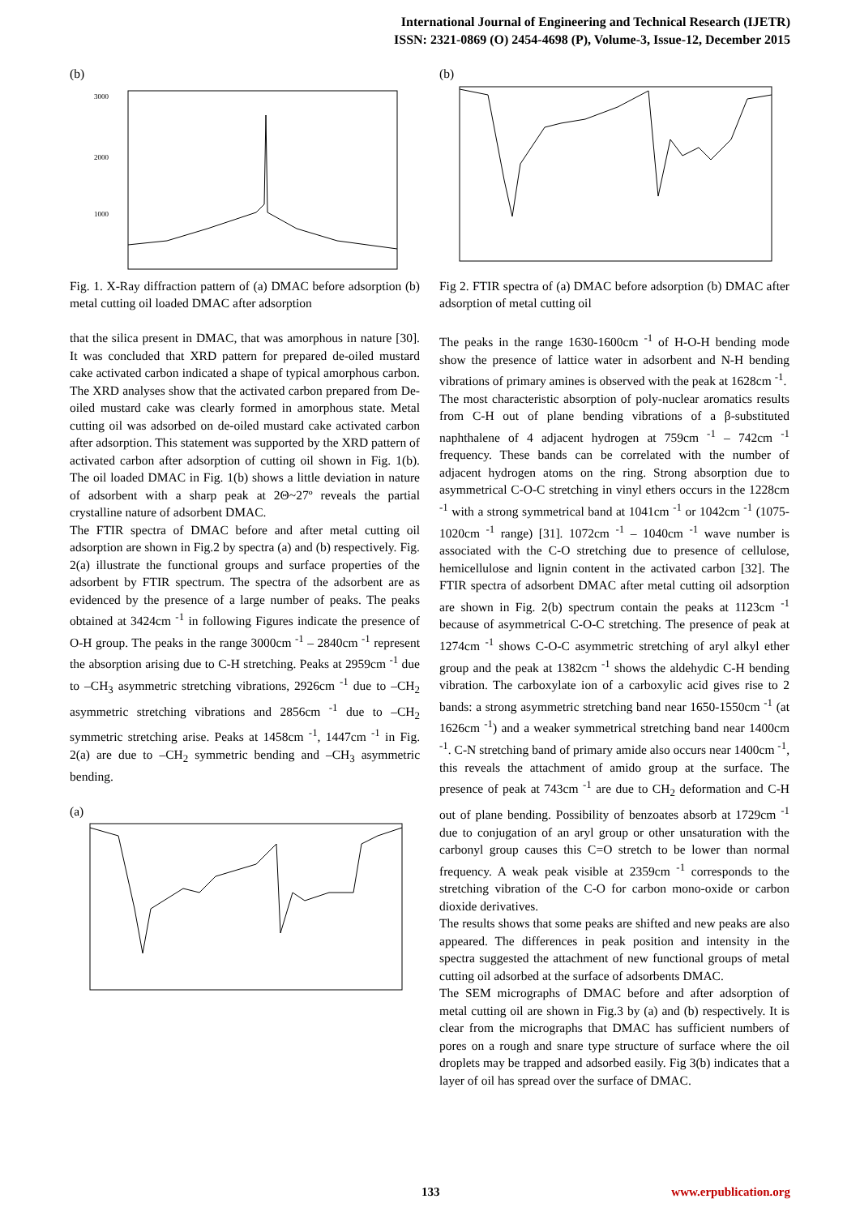International Journal of Engineering and Technical Research (IJETR)
ISSN: 2321-0869 (O) 2454-4698 (P), Volume-3, Issue-12, December 2015
(b)
3000
2000
1000
Fig. 1. X-Ray diffraction pattern of (a) DMAC before adsorption (b) metal cutting oil loaded DMAC after adsorption
that the silica present in DMAC, that was amorphous in nature [30]. It was concluded that XRD pattern for prepared de-oiled mustard cake activated carbon indicated a shape of typical amorphous carbon. The XRD analyses show that the activated carbon prepared from De-oiled mustard cake was clearly formed in amorphous state. Metal cutting oil was adsorbed on de-oiled mustard cake activated carbon after adsorption. This statement was supported by the XRD pattern of activated carbon after adsorption of cutting oil shown in Fig. 1(b). The oil loaded DMAC in Fig. 1(b) shows a little deviation in nature of adsorbent with a sharp peak at 2Θ~27º reveals the partial crystalline nature of adsorbent DMAC.
The FTIR spectra of DMAC before and after metal cutting oil adsorption are shown in Fig.2 by spectra (a) and (b) respectively. Fig. 2(a) illustrate the functional groups and surface properties of the adsorbent by FTIR spectrum. The spectra of the adsorbent are as evidenced by the presence of a large number of peaks. The peaks obtained at 3424cm <sup>-1</sup> in following Figures indicate the presence of O-H group. The peaks in the range 3000cm <sup>-1</sup> – 2840cm <sup>-1</sup> represent the absorption arising due to C-H stretching. Peaks at 2959cm <sup>-1</sup> due to –CH<sub>3</sub> asymmetric stretching vibrations, 2926cm <sup>-1</sup> due to –CH<sub>2</sub> asymmetric stretching vibrations and 2856cm <sup>-1</sup> due to –CH<sub>2</sub> symmetric stretching arise. Peaks at 1458cm <sup>-1</sup>, 1447cm <sup>-1</sup> in Fig. 2(a) are due to –CH<sub>2</sub> symmetric bending and –CH<sub>3</sub> asymmetric bending.
(a)
(b)
Fig 2. FTIR spectra of (a) DMAC before adsorption (b) DMAC after adsorption of metal cutting oil
The peaks in the range 1630-1600cm <sup>-1</sup> of H-O-H bending mode show the presence of lattice water in adsorbent and N-H bending vibrations of primary amines is observed with the peak at 1628cm <sup>-1</sup>.
The most characteristic absorption of poly-nuclear aromatics results from C-H out of plane bending vibrations of a β-substituted naphthalene of 4 adjacent hydrogen at 759cm <sup>-1</sup> – 742cm <sup>-1</sup> frequency. These bands can be correlated with the number of adjacent hydrogen atoms on the ring. Strong absorption due to asymmetrical C-O-C stretching in vinyl ethers occurs in the 1228cm <sup>-1</sup> with a strong symmetrical band at 1041cm <sup>-1</sup> or 1042cm <sup>-1</sup> (1075-1020cm <sup>-1</sup> range) [31]. 1072cm <sup>-1</sup> – 1040cm <sup>-1</sup> wave number is associated with the C-O stretching due to presence of cellulose, hemicellulose and lignin content in the activated carbon [32]. The FTIR spectra of adsorbent DMAC after metal cutting oil adsorption are shown in Fig. 2(b) spectrum contain the peaks at 1123cm <sup>-1</sup> because of asymmetrical C-O-C stretching. The presence of peak at 1274cm <sup>-1</sup> shows C-O-C asymmetric stretching of aryl alkyl ether group and the peak at 1382cm <sup>-1</sup> shows the aldehydic C-H bending vibration. The carboxylate ion of a carboxylic acid gives rise to 2 bands: a strong asymmetric stretching band near 1650-1550cm <sup>-1</sup> (at 1626cm <sup>-1</sup>) and a weaker symmetrical stretching band near 1400cm <sup>-1</sup>. C-N stretching band of primary amide also occurs near 1400cm <sup>-1</sup>, this reveals the attachment of amido group at the surface. The presence of peak at 743cm <sup>-1</sup> are due to CH<sub>2</sub> deformation and C-H out of plane bending. Possibility of benzoates absorb at 1729cm <sup>-1</sup> due to conjugation of an aryl group or other unsaturation with the carbonyl group causes this C=O stretch to be lower than normal frequency. A weak peak visible at 2359cm <sup>-1</sup> corresponds to the stretching vibration of the C-O for carbon mono-oxide or carbon dioxide derivatives.
The results shows that some peaks are shifted and new peaks are also appeared. The differences in peak position and intensity in the spectra suggested the attachment of new functional groups of metal cutting oil adsorbed at the surface of adsorbents DMAC.
The SEM micrographs of DMAC before and after adsorption of metal cutting oil are shown in Fig.3 by (a) and (b) respectively. It is clear from the micrographs that DMAC has sufficient numbers of pores on a rough and snare type structure of surface where the oil droplets may be trapped and adsorbed easily. Fig 3(b) indicates that a layer of oil has spread over the surface of DMAC.
133 www.erpublication.org